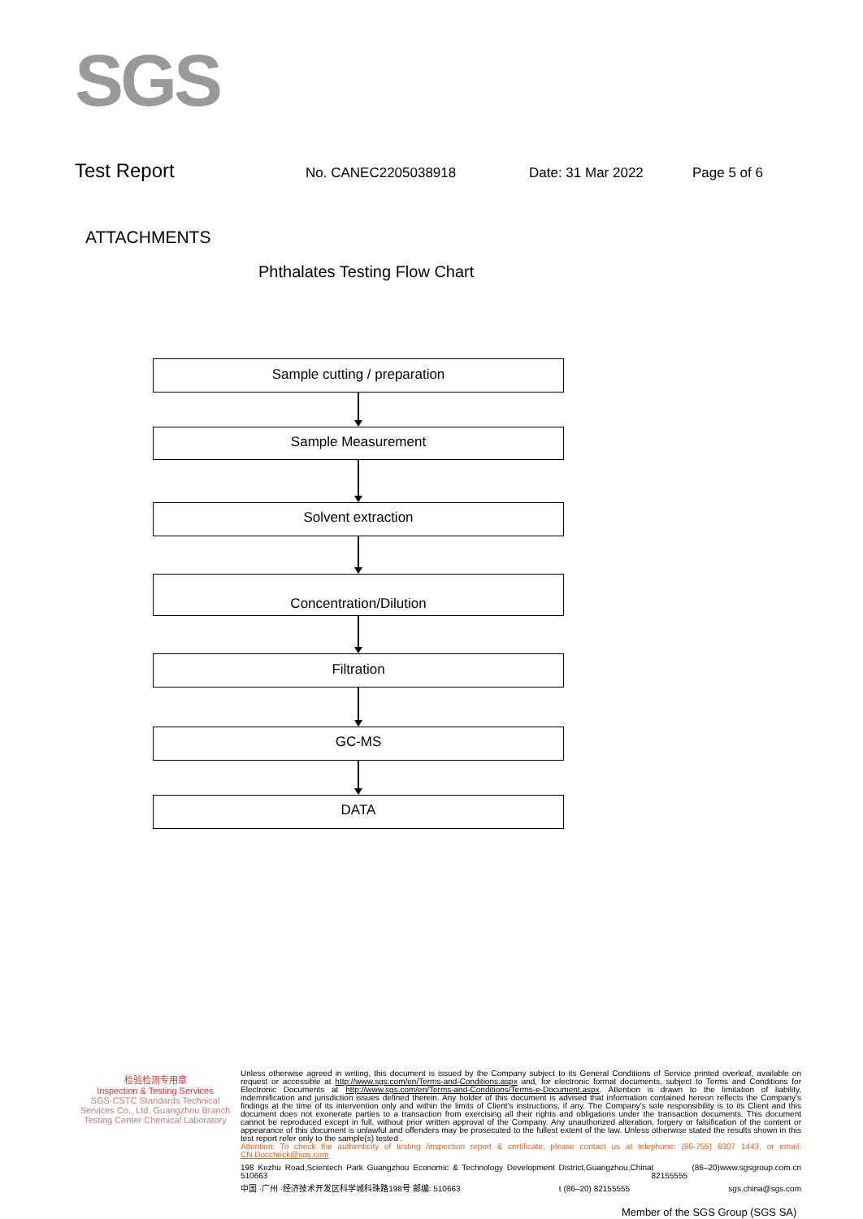SGS
Test Report
No. CANEC2205038918 Date: 31 Mar 2022 Page 5 of 6
ATTACHMENTS
Phthalates Testing Flow Chart
Sample cutting / preparation
Sample Measurement
Solvent extraction
Concentration/Dilution
Filtration
GC-MS
DATA
检验检测专用章
Inspection & Testing Services
SGS-CSTC Standards Technical Services Co., Ltd. Guangzhou Branch Testing Center Chemical Laboratory
Unless otherwise agreed in writing, this document is issued by the Company subject to its General Conditions of Service printed overleaf, available on request or accessible at http://www.sgs.com/en/Terms-and-Conditions.aspx and, for electronic format documents, subject to Terms and Conditions for Electronic Documents at http://www.sgs.com/en/Terms-and-Conditions/Terms-e-Document.aspx. Attention is drawn to the limitation of liability, indemnification and jurisdiction issues defined therein. Any holder of this document is advised that information contained hereon reflects the Company's findings at the time of its intervention only and within the limits of Client's instructions, if any. The Company's sole responsibility is to its Client and this document does not exonerate parties to a transaction from exercising all their rights and obligations under the transaction documents. This document cannot be reproduced except in full, without prior written approval of the Company. Any unauthorized alteration, forgery or falsification of the content or appearance of this document is unlawful and offenders may be prosecuted to the fullest extent of the law. Unless otherwise stated the results shown in this test report refer only to the sample(s) tested .
Attention: To check the authenticity of testing /inspection report & certificate, please contact us at telephone: (86-755) 8307 1443, or email: CN.Doccheck@sgs.com
198 Kezhu Road,Scientech Park Guangzhou Economic & Technology Development District,Guangzhou,China 510663 t (86–20) 82155555 www.sgsgroup.com.cn
中国 ·广州 ·经济技术开发区科学城科珠路198号 邮编: 510663 t (86–20) 82155555 sgs.china@sgs.com
Member of the SGS Group (SGS SA)